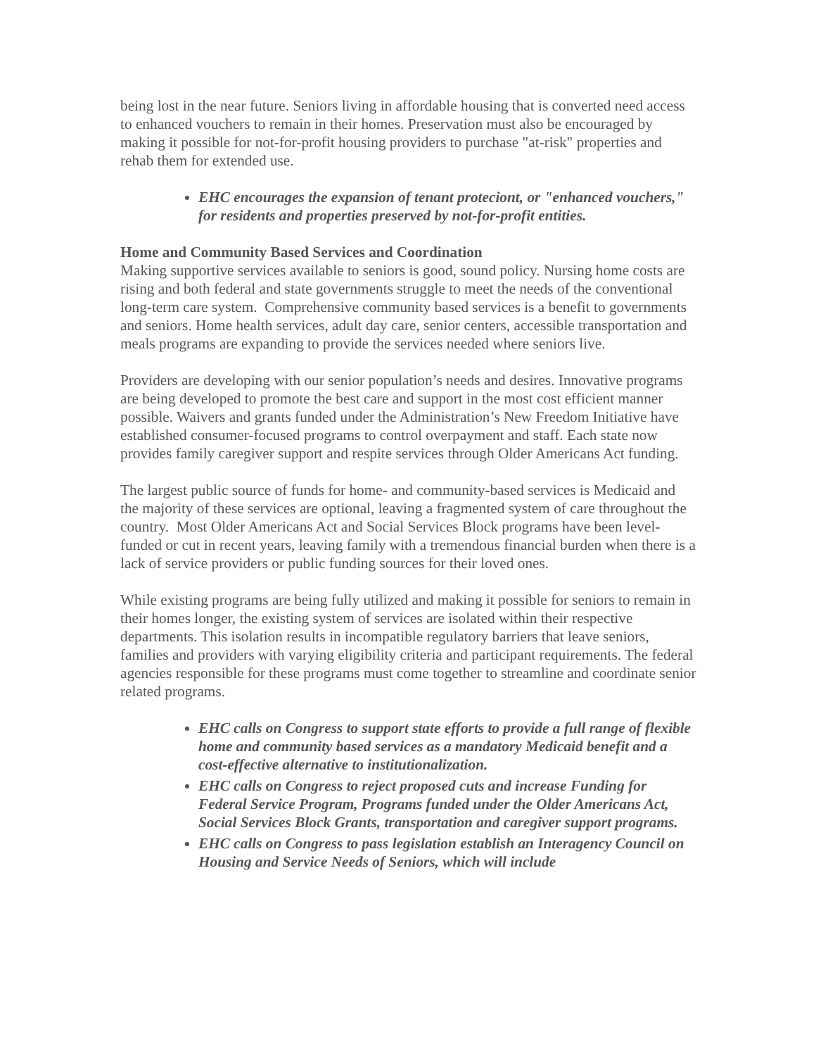being lost in the near future. Seniors living in affordable housing that is converted need access to enhanced vouchers to remain in their homes. Preservation must also be encouraged by making it possible for not-for-profit housing providers to purchase "at-risk" properties and rehab them for extended use.
EHC encourages the expansion of tenant proteciont, or "enhanced vouchers," for residents and properties preserved by not-for-profit entities.
Home and Community Based Services and Coordination
Making supportive services available to seniors is good, sound policy. Nursing home costs are rising and both federal and state governments struggle to meet the needs of the conventional long-term care system. Comprehensive community based services is a benefit to governments and seniors. Home health services, adult day care, senior centers, accessible transportation and meals programs are expanding to provide the services needed where seniors live.
Providers are developing with our senior population’s needs and desires. Innovative programs are being developed to promote the best care and support in the most cost efficient manner possible. Waivers and grants funded under the Administration’s New Freedom Initiative have established consumer-focused programs to control overpayment and staff. Each state now provides family caregiver support and respite services through Older Americans Act funding.
The largest public source of funds for home- and community-based services is Medicaid and the majority of these services are optional, leaving a fragmented system of care throughout the country. Most Older Americans Act and Social Services Block programs have been level-funded or cut in recent years, leaving family with a tremendous financial burden when there is a lack of service providers or public funding sources for their loved ones.
While existing programs are being fully utilized and making it possible for seniors to remain in their homes longer, the existing system of services are isolated within their respective departments. This isolation results in incompatible regulatory barriers that leave seniors, families and providers with varying eligibility criteria and participant requirements. The federal agencies responsible for these programs must come together to streamline and coordinate senior related programs.
EHC calls on Congress to support state efforts to provide a full range of flexible home and community based services as a mandatory Medicaid benefit and a cost-effective alternative to institutionalization.
EHC calls on Congress to reject proposed cuts and increase Funding for Federal Service Program, Programs funded under the Older Americans Act, Social Services Block Grants, transportation and caregiver support programs.
EHC calls on Congress to pass legislation establish an Interagency Council on Housing and Service Needs of Seniors, which will include